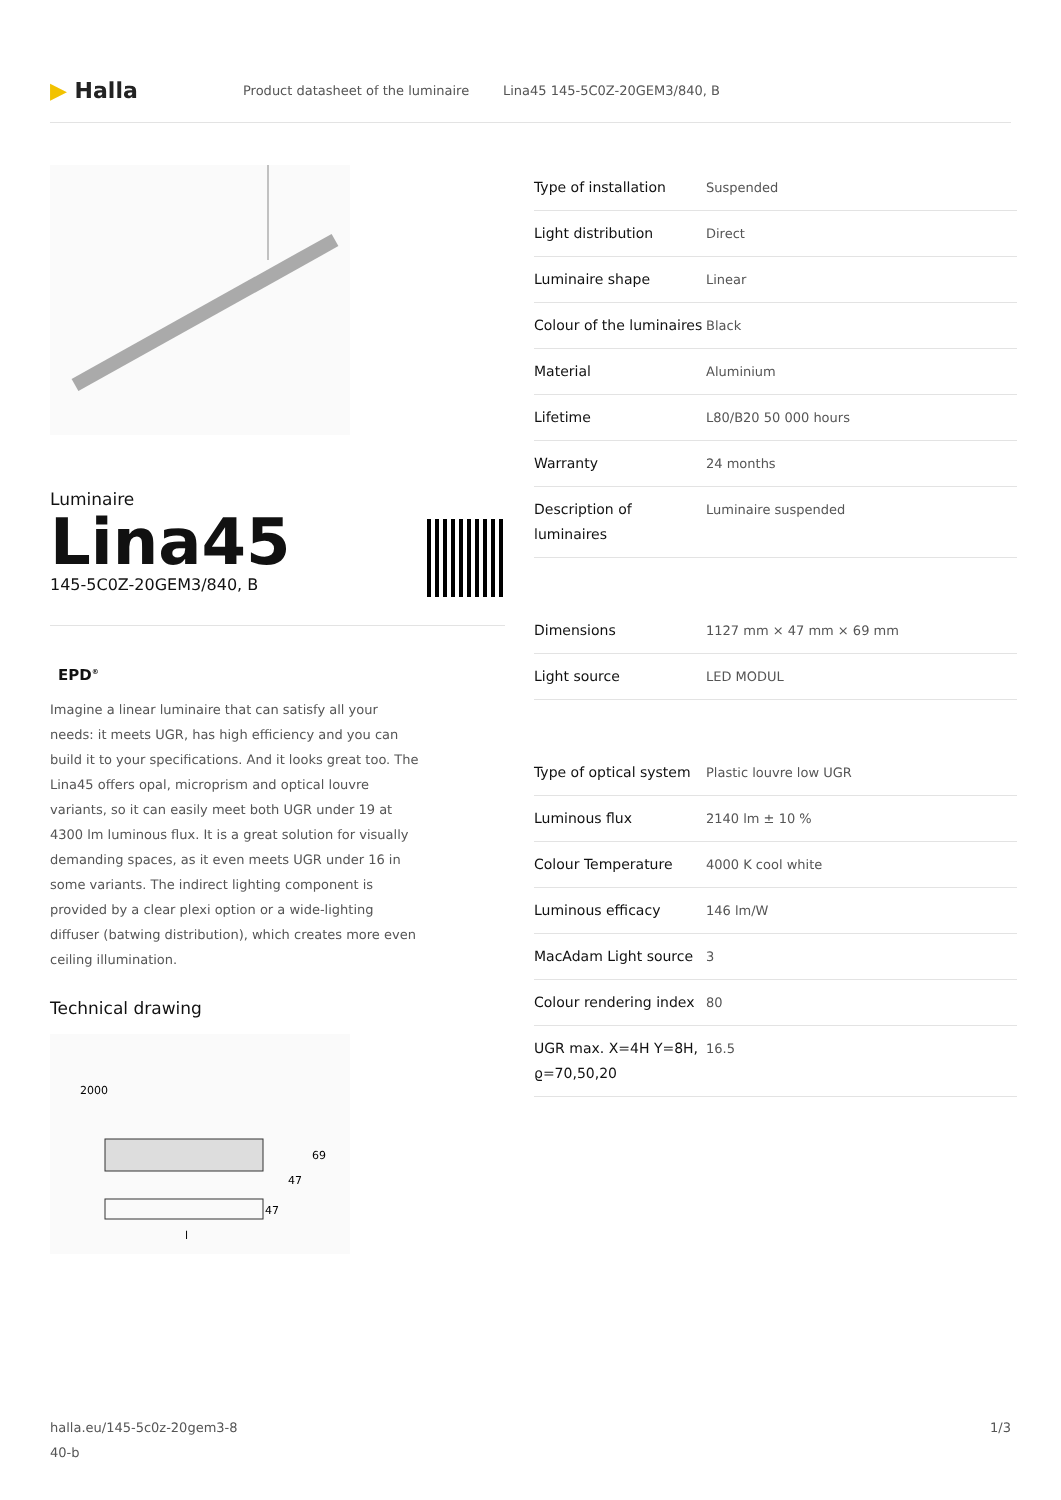▶ Halla
Product datasheet of the luminaire Lina45 145-5C0Z-20GEM3/840, B
Luminaire
Lina45
145-5C0Z-20GEM3/840, B
EPD<sup>®</sup>
Imagine a linear luminaire that can satisfy all your needs: it meets UGR, has high efficiency and you can build it to your specifications. And it looks great too. The Lina45 offers opal, microprism and optical louvre variants, so it can easily meet both UGR under 19 at 4300 lm luminous flux. It is a great solution for visually demanding spaces, as it even meets UGR under 16 in some variants. The indirect lighting component is provided by a clear plexi option or a wide-lighting diffuser (batwing distribution), which creates more even ceiling illumination.
Technical drawing
2000
69
47
47
l
| Type of installation | Suspended |
| Light distribution | Direct |
| Luminaire shape | Linear |
| Colour of the luminaires | Black |
| Material | Aluminium |
| Lifetime | L80/B20 50 000 hours |
| Warranty | 24 months |
| Description of luminaires | Luminaire suspended |
| Dimensions | 1127 mm × 47 mm × 69 mm |
| Light source | LED MODUL |
| Type of optical system | Plastic louvre low UGR |
| Luminous flux | 2140 lm ± 10 % |
| Colour Temperature | 4000 K cool white |
| Luminous efficacy | 146 lm/W |
| MacAdam Light source | 3 |
| Colour rendering index | 80 |
| UGR max. X=4H Y=8H, ϱ=70,50,20 | 16.5 |
halla.eu/145-5c0z-20gem3-8
40-b 1/3